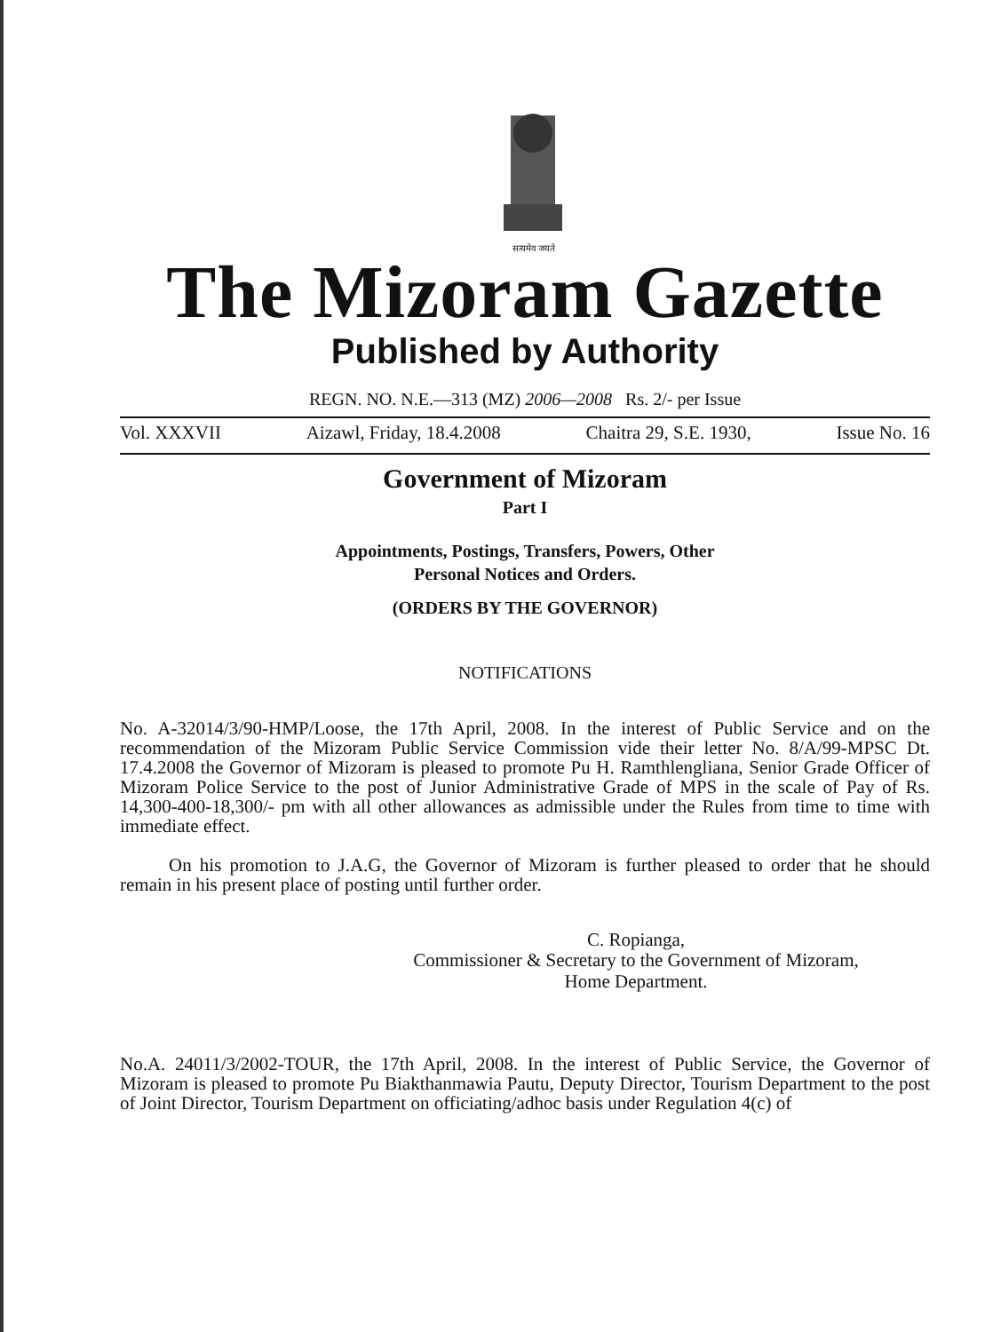सत्यमेव जयते
The Mizoram Gazette
Published by Authority
REGN. NO. N.E.—313 (MZ) 2006—2008 Rs. 2/- per Issue
Vol. XXXVII Aizawl, Friday, 18.4.2008 Chaitra 29, S.E. 1930, Issue No. 16
Government of Mizoram
Part I
Appointments, Postings, Transfers, Powers, Other
Personal Notices and Orders.
(ORDERS BY THE GOVERNOR)
NOTIFICATIONS
No. A-32014/3/90-HMP/Loose, the 17th April, 2008. In the interest of Public Service and on the recommendation of the Mizoram Public Service Commission vide their letter No. 8/A/99-MPSC Dt. 17.4.2008 the Governor of Mizoram is pleased to promote Pu H. Ramthlengliana, Senior Grade Officer of Mizoram Police Service to the post of Junior Administrative Grade of MPS in the scale of Pay of Rs. 14,300-400-18,300/- pm with all other allowances as admissible under the Rules from time to time with immediate effect.
On his promotion to J.A.G, the Governor of Mizoram is further pleased to order that he should remain in his present place of posting until further order.
C. Ropianga,
Commissioner & Secretary to the Government of Mizoram,
Home Department.
No.A. 24011/3/2002-TOUR, the 17th April, 2008. In the interest of Public Service, the Governor of Mizoram is pleased to promote Pu Biakthanmawia Pautu, Deputy Director, Tourism Department to the post of Joint Director, Tourism Department on officiating/adhoc basis under Regulation 4(c) of